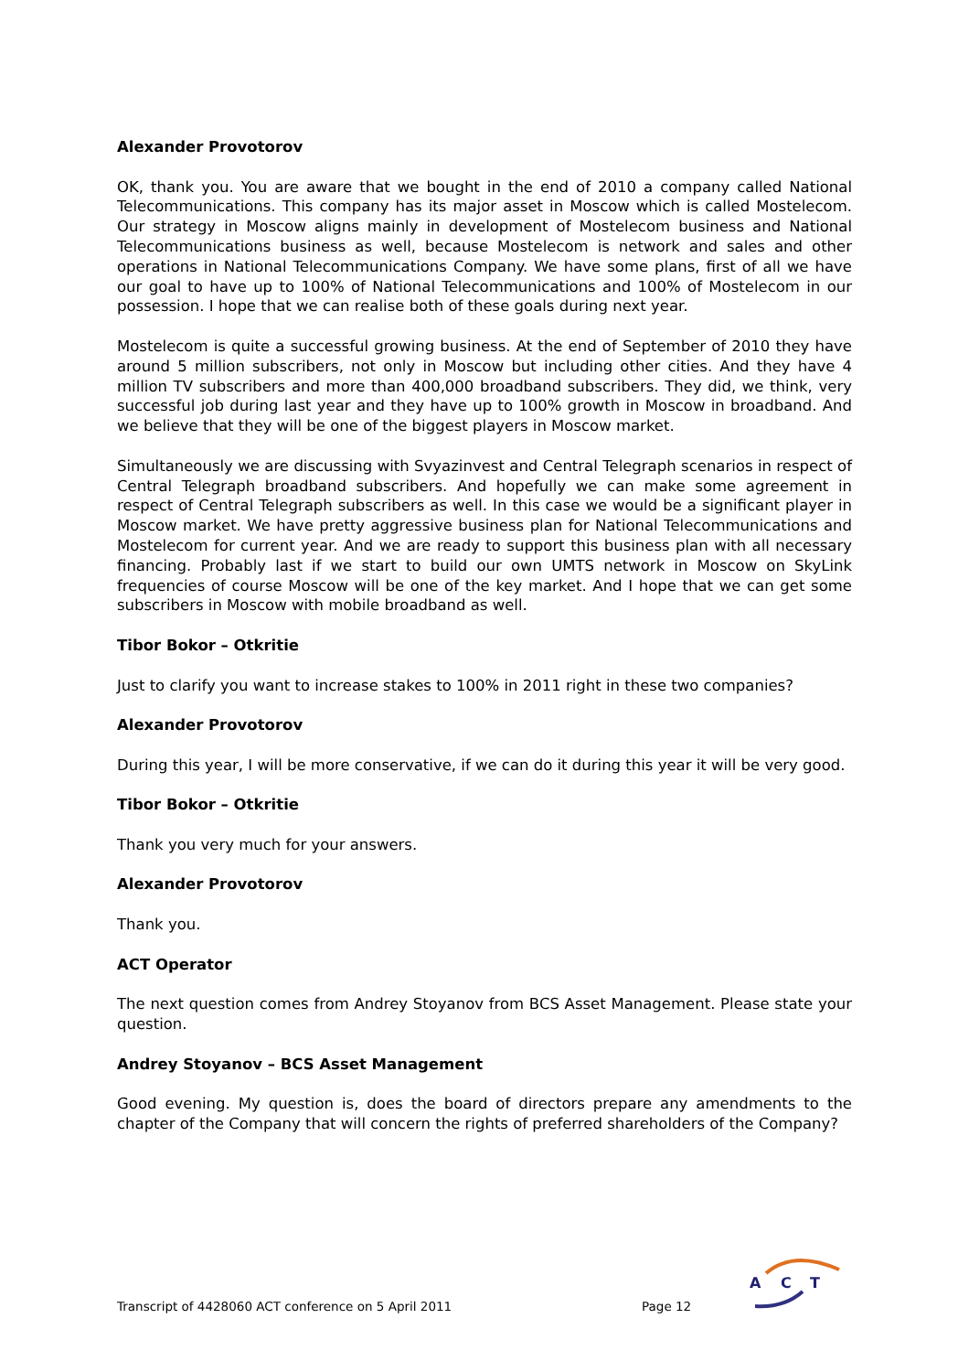Alexander Provotorov
OK, thank you. You are aware that we bought in the end of 2010 a company called National Telecommunications. This company has its major asset in Moscow which is called Mostelecom. Our strategy in Moscow aligns mainly in development of Mostelecom business and National Telecommunications business as well, because Mostelecom is network and sales and other operations in National Telecommunications Company. We have some plans, first of all we have our goal to have up to 100% of National Telecommunications and 100% of Mostelecom in our possession. I hope that we can realise both of these goals during next year.
Mostelecom is quite a successful growing business. At the end of September of 2010 they have around 5 million subscribers, not only in Moscow but including other cities. And they have 4 million TV subscribers and more than 400,000 broadband subscribers. They did, we think, very successful job during last year and they have up to 100% growth in Moscow in broadband. And we believe that they will be one of the biggest players in Moscow market.
Simultaneously we are discussing with Svyazinvest and Central Telegraph scenarios in respect of Central Telegraph broadband subscribers. And hopefully we can make some agreement in respect of Central Telegraph subscribers as well. In this case we would be a significant player in Moscow market. We have pretty aggressive business plan for National Telecommunications and Mostelecom for current year. And we are ready to support this business plan with all necessary financing. Probably last if we start to build our own UMTS network in Moscow on SkyLink frequencies of course Moscow will be one of the key market. And I hope that we can get some subscribers in Moscow with mobile broadband as well.
Tibor Bokor – Otkritie
Just to clarify you want to increase stakes to 100% in 2011 right in these two companies?
Alexander Provotorov
During this year, I will be more conservative, if we can do it during this year it will be very good.
Tibor Bokor – Otkritie
Thank you very much for your answers.
Alexander Provotorov
Thank you.
ACT Operator
The next question comes from Andrey Stoyanov from BCS Asset Management. Please state your question.
Andrey Stoyanov – BCS Asset Management
Good evening. My question is, does the board of directors prepare any amendments to the chapter of the Company that will concern the rights of preferred shareholders of the Company?
Transcript of 4428060 ACT conference on 5 April 2011 Page 12
A
C
T